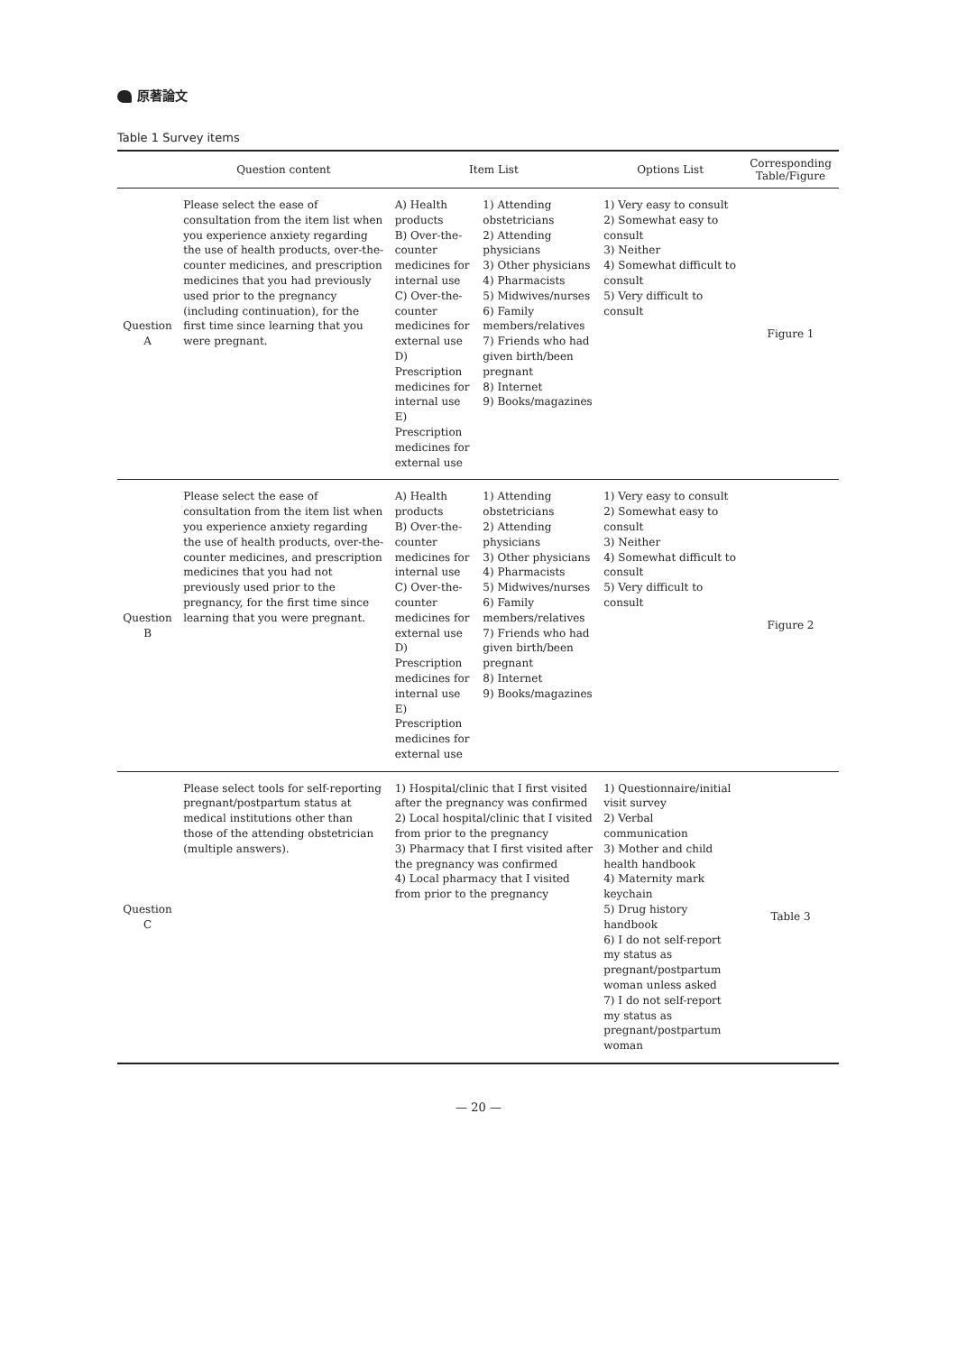原著論文
Table 1 Survey items
| | Question content | Item List | | Options List | Corresponding Table/Figure |
| --- | --- | --- | --- | --- | --- |
| Question A | Please select the ease of consultation from the item list when you experience anxiety regarding the use of health products, over-the-counter medicines, and prescription medicines that you had previously used prior to the pregnancy (including continuation), for the first time since learning that you were pregnant. | A) Health products B) Over-the-counter medicines for internal use C) Over-the-counter medicines for external use D) Prescription medicines for internal use E) Prescription medicines for external use | 1) Attending obstetricians 2) Attending physicians 3) Other physicians 4) Pharmacists 5) Midwives/nurses 6) Family members/relatives 7) Friends who had given birth/been pregnant 8) Internet 9) Books/magazines | 1) Very easy to consult 2) Somewhat easy to consult 3) Neither 4) Somewhat difficult to consult 5) Very difficult to consult | Figure 1 |
| Question B | Please select the ease of consultation from the item list when you experience anxiety regarding the use of health products, over-the-counter medicines, and prescription medicines that you had not previously used prior to the pregnancy, for the first time since learning that you were pregnant. | A) Health products B) Over-the-counter medicines for internal use C) Over-the-counter medicines for external use D) Prescription medicines for internal use E) Prescription medicines for external use | 1) Attending obstetricians 2) Attending physicians 3) Other physicians 4) Pharmacists 5) Midwives/nurses 6) Family members/relatives 7) Friends who had given birth/been pregnant 8) Internet 9) Books/magazines | 1) Very easy to consult 2) Somewhat easy to consult 3) Neither 4) Somewhat difficult to consult 5) Very difficult to consult | Figure 2 |
| Question C | Please select tools for self-reporting pregnant/postpartum status at medical institutions other than those of the attending obstetrician (multiple answers). | 1) Hospital/clinic that I first visited after the pregnancy was confirmed 2) Local hospital/clinic that I visited from prior to the pregnancy 3) Pharmacy that I first visited after the pregnancy was confirmed 4) Local pharmacy that I visited from prior to the pregnancy | | 1) Questionnaire/initial visit survey 2) Verbal communication 3) Mother and child health handbook 4) Maternity mark keychain 5) Drug history handbook 6) I do not self-report my status as pregnant/postpartum woman unless asked 7) I do not self-report my status as pregnant/postpartum woman | Table 3 |
— 20 —